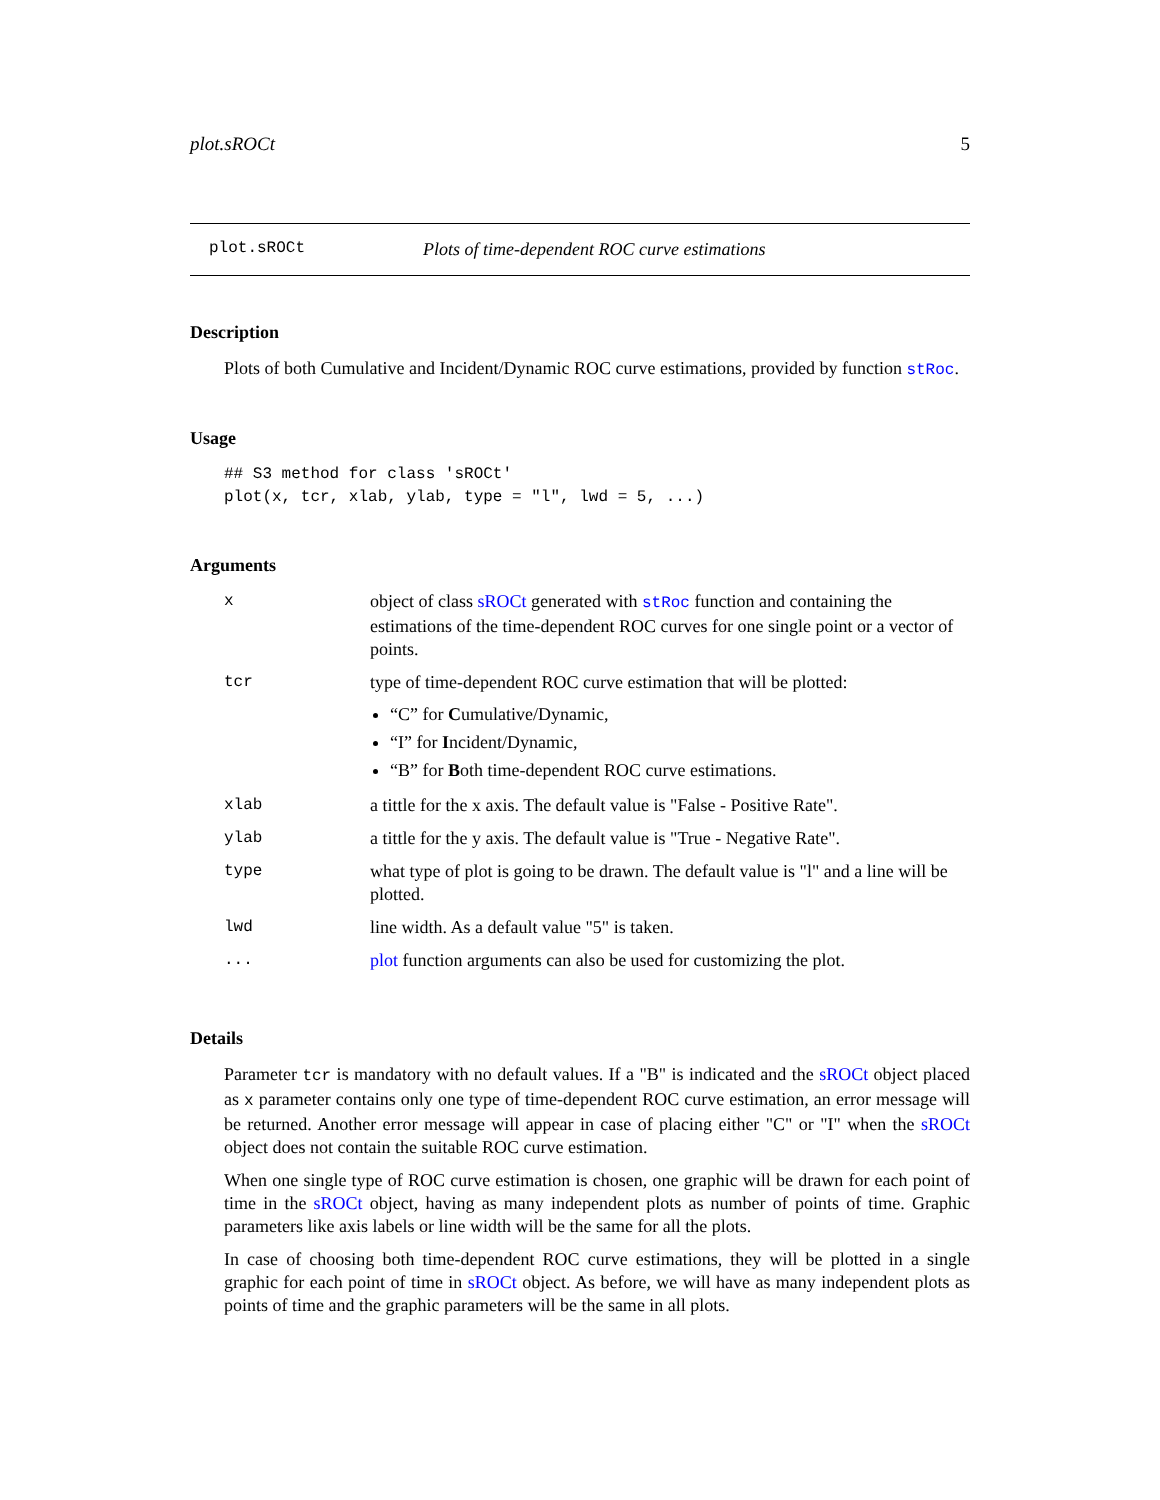plot.sROCt 5
plot.sROCt Plots of time-dependent ROC curve estimations
Description
Plots of both Cumulative and Incident/Dynamic ROC curve estimations, provided by function stRoc.
Usage
## S3 method for class 'sROCt'
plot(x, tcr, xlab, ylab, type = "l", lwd = 5, ...)
Arguments
| x | object of class sROCt generated with stRoc function and containing the estimations of the time-dependent ROC curves for one single point or a vector of points. |
| tcr | type of time-dependent ROC curve estimation that will be plotted: “C” for C umulative/Dynamic, “I” for I ncident/Dynamic, “B” for B oth time-dependent ROC curve estimations. |
| xlab | a tittle for the x axis. The default value is "False - Positive Rate". |
| ylab | a tittle for the y axis. The default value is "True - Negative Rate". |
| type | what type of plot is going to be drawn. The default value is "l" and a line will be plotted. |
| lwd | line width. As a default value "5" is taken. |
| ... | plot function arguments can also be used for customizing the plot. |
Details
Parameter tcr is mandatory with no default values. If a "B" is indicated and the sROCt object placed as x parameter contains only one type of time-dependent ROC curve estimation, an error message will be returned. Another error message will appear in case of placing either "C" or "I" when the sROCt object does not contain the suitable ROC curve estimation.
When one single type of ROC curve estimation is chosen, one graphic will be drawn for each point of time in the sROCt object, having as many independent plots as number of points of time. Graphic parameters like axis labels or line width will be the same for all the plots.
In case of choosing both time-dependent ROC curve estimations, they will be plotted in a single graphic for each point of time in sROCt object. As before, we will have as many independent plots as points of time and the graphic parameters will be the same in all plots.